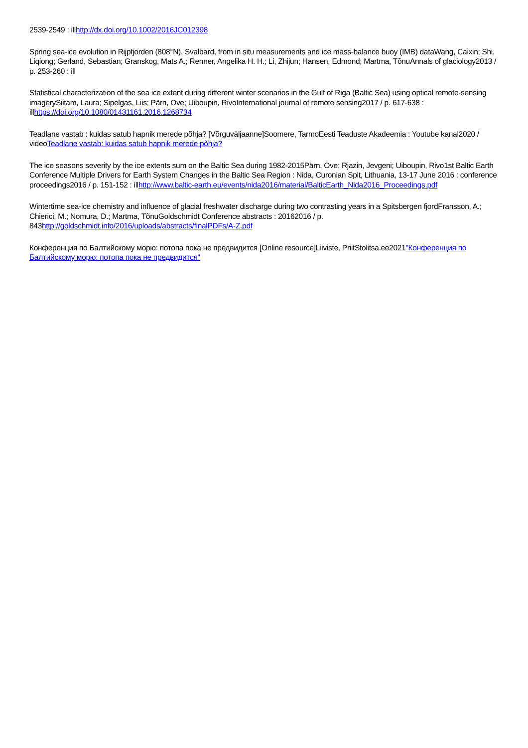2539-2549 : illhttp://dx.doi.org/10.1002/2016JC012398
Spring sea-ice evolution in Rijpfjorden (808°N), Svalbard, from in situ measurements and ice mass-balance buoy (IMB) dataWang, Caixin; Shi, Liqiong; Gerland, Sebastian; Granskog, Mats A.; Renner, Angelika H. H.; Li, Zhijun; Hansen, Edmond; Martma, TõnuAnnals of glaciology2013 / p. 253-260 : ill
Statistical characterization of the sea ice extent during different winter scenarios in the Gulf of Riga (Baltic Sea) using optical remote-sensing imagerySiitam, Laura; Sipelgas, Liis; Pärn, Ove; Uiboupin, RivoInternational journal of remote sensing2017 / p. 617-638 : illhttps://doi.org/10.1080/01431161.2016.1268734
Teadlane vastab : kuidas satub hapnik merede põhja? [Võrguväljaanne]Soomere, TarmoEesti Teaduste Akadeemia : Youtube kanal2020 / videoTeadlane vastab: kuidas satub hapnik merede põhja?
The ice seasons severity by the ice extents sum on the Baltic Sea during 1982-2015Pärn, Ove; Rjazin, Jevgeni; Uiboupin, Rivo1st Baltic Earth Conference Multiple Drivers for Earth System Changes in the Baltic Sea Region : Nida, Curonian Spit, Lithuania, 13-17 June 2016 : conference proceedings2016 / p. 151-152 : illhttp://www.baltic-earth.eu/events/nida2016/material/BalticEarth_Nida2016_Proceedings.pdf
Wintertime sea-ice chemistry and influence of glacial freshwater discharge during two contrasting years in a Spitsbergen fjordFransson, A.; Chierici, M.; Nomura, D.; Martma, TõnuGoldschmidt Conference abstracts : 20162016 / p. 843http://goldschmidt.info/2016/uploads/abstracts/finalPDFs/A-Z.pdf
Конференция по Балтийскому морю: потопа пока не предвидится [Online resource]Liiviste, PriitStolitsa.ee2021"Конференция по Балтийскому морю: потопа пока не предвидится"